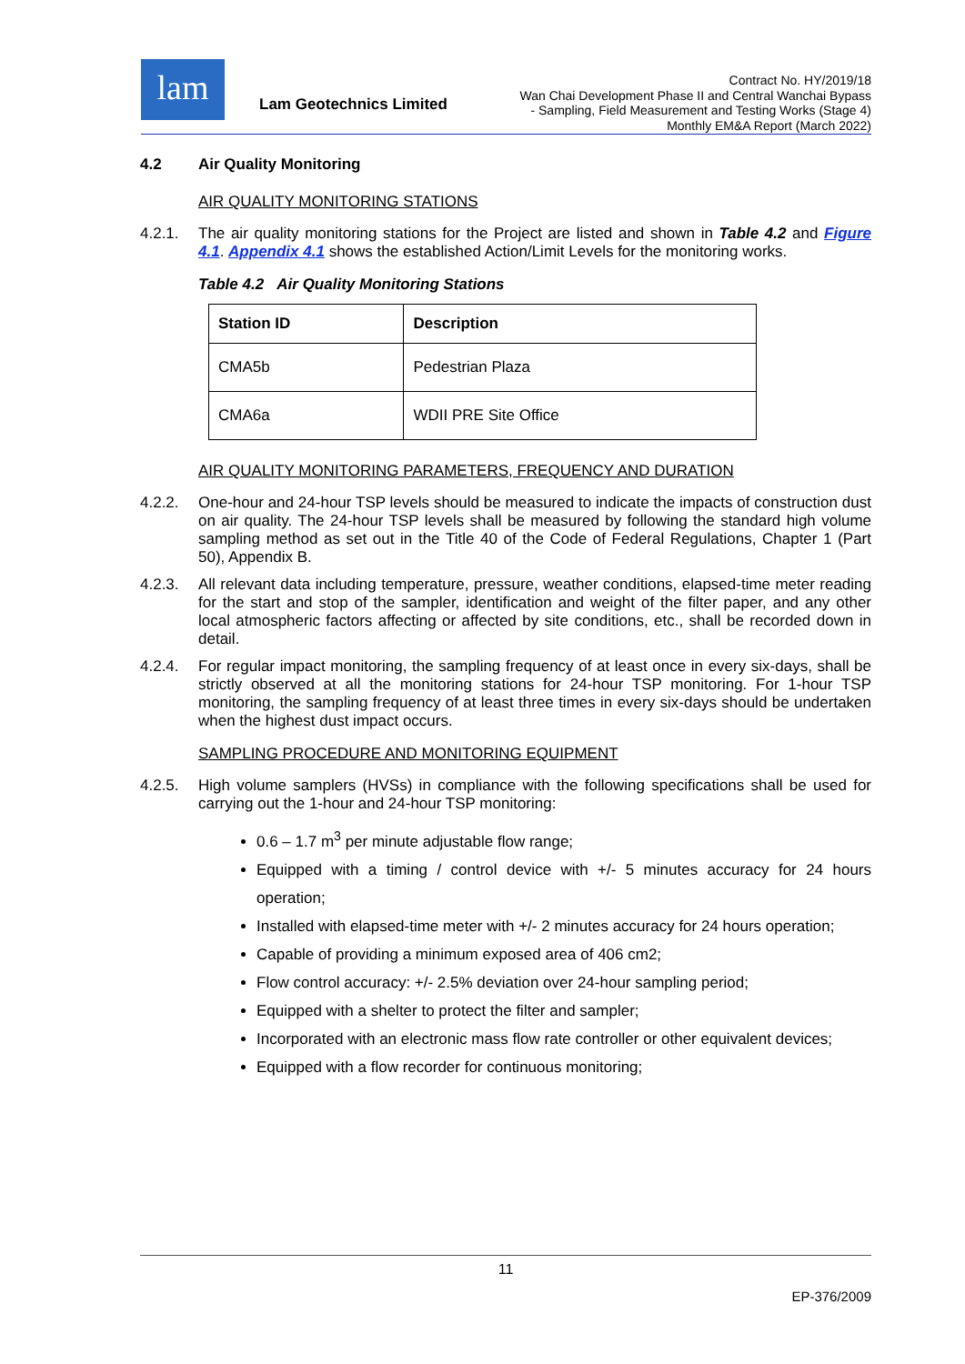lam
Lam Geotechnics Limited
Contract No. HY/2019/18
Wan Chai Development Phase II and Central Wanchai Bypass
- Sampling, Field Measurement and Testing Works (Stage 4)
Monthly EM&A Report (March 2022)
4.2 Air Quality Monitoring
AIR QUALITY MONITORING STATIONS
4.2.1. The air quality monitoring stations for the Project are listed and shown in Table 4.2 and Figure 4.1. Appendix 4.1 shows the established Action/Limit Levels for the monitoring works.
Table 4.2 Air Quality Monitoring Stations
| Station ID | Description |
| --- | --- |
| CMA5b | Pedestrian Plaza |
| CMA6a | WDII PRE Site Office |
AIR QUALITY MONITORING PARAMETERS, FREQUENCY AND DURATION
4.2.2. One-hour and 24-hour TSP levels should be measured to indicate the impacts of construction dust on air quality. The 24-hour TSP levels shall be measured by following the standard high volume sampling method as set out in the Title 40 of the Code of Federal Regulations, Chapter 1 (Part 50), Appendix B.
4.2.3. All relevant data including temperature, pressure, weather conditions, elapsed-time meter reading for the start and stop of the sampler, identification and weight of the filter paper, and any other local atmospheric factors affecting or affected by site conditions, etc., shall be recorded down in detail.
4.2.4. For regular impact monitoring, the sampling frequency of at least once in every six-days, shall be strictly observed at all the monitoring stations for 24-hour TSP monitoring. For 1-hour TSP monitoring, the sampling frequency of at least three times in every six-days should be undertaken when the highest dust impact occurs.
SAMPLING PROCEDURE AND MONITORING EQUIPMENT
4.2.5. High volume samplers (HVSs) in compliance with the following specifications shall be used for carrying out the 1-hour and 24-hour TSP monitoring:
0.6 – 1.7 m<sup>3</sup> per minute adjustable flow range;
Equipped with a timing / control device with +/- 5 minutes accuracy for 24 hours operation;
Installed with elapsed-time meter with +/- 2 minutes accuracy for 24 hours operation;
Capable of providing a minimum exposed area of 406 cm2;
Flow control accuracy: +/- 2.5% deviation over 24-hour sampling period;
Equipped with a shelter to protect the filter and sampler;
Incorporated with an electronic mass flow rate controller or other equivalent devices;
Equipped with a flow recorder for continuous monitoring;
11
EP-376/2009